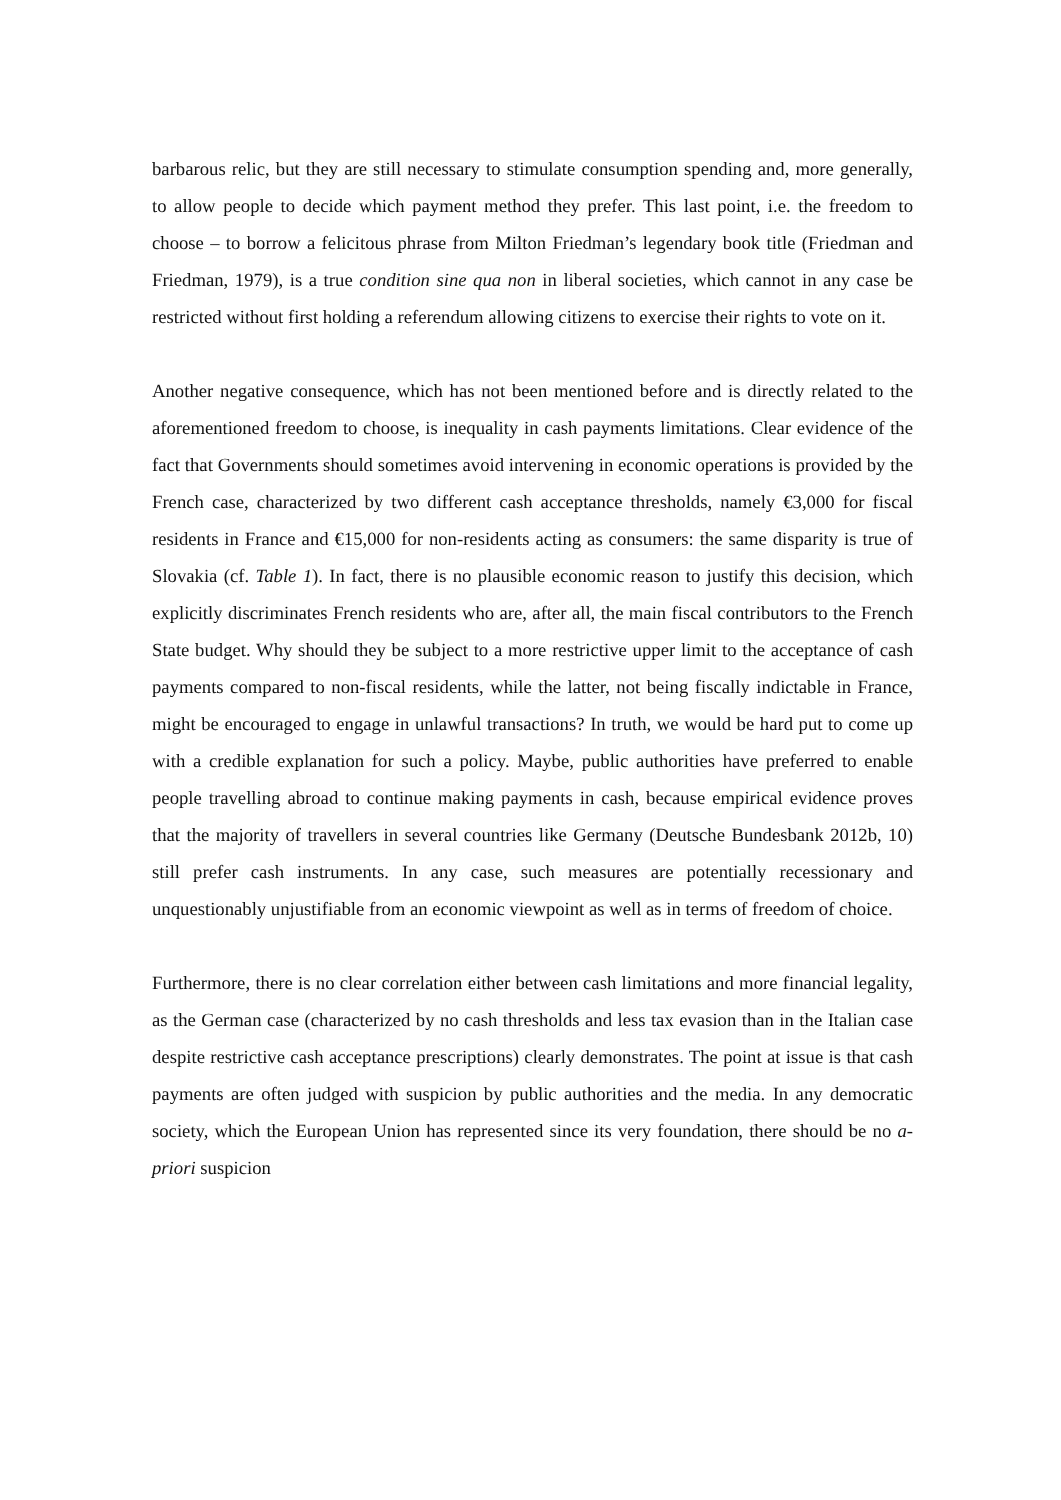barbarous relic, but they are still necessary to stimulate consumption spending and, more generally, to allow people to decide which payment method they prefer. This last point, i.e. the freedom to choose – to borrow a felicitous phrase from Milton Friedman’s legendary book title (Friedman and Friedman, 1979), is a true condition sine qua non in liberal societies, which cannot in any case be restricted without first holding a referendum allowing citizens to exercise their rights to vote on it.
Another negative consequence, which has not been mentioned before and is directly related to the aforementioned freedom to choose, is inequality in cash payments limitations. Clear evidence of the fact that Governments should sometimes avoid intervening in economic operations is provided by the French case, characterized by two different cash acceptance thresholds, namely €3,000 for fiscal residents in France and €15,000 for non-residents acting as consumers: the same disparity is true of Slovakia (cf. Table 1). In fact, there is no plausible economic reason to justify this decision, which explicitly discriminates French residents who are, after all, the main fiscal contributors to the French State budget. Why should they be subject to a more restrictive upper limit to the acceptance of cash payments compared to non-fiscal residents, while the latter, not being fiscally indictable in France, might be encouraged to engage in unlawful transactions? In truth, we would be hard put to come up with a credible explanation for such a policy. Maybe, public authorities have preferred to enable people travelling abroad to continue making payments in cash, because empirical evidence proves that the majority of travellers in several countries like Germany (Deutsche Bundesbank 2012b, 10) still prefer cash instruments. In any case, such measures are potentially recessionary and unquestionably unjustifiable from an economic viewpoint as well as in terms of freedom of choice.
Furthermore, there is no clear correlation either between cash limitations and more financial legality, as the German case (characterized by no cash thresholds and less tax evasion than in the Italian case despite restrictive cash acceptance prescriptions) clearly demonstrates. The point at issue is that cash payments are often judged with suspicion by public authorities and the media. In any democratic society, which the European Union has represented since its very foundation, there should be no a-priori suspicion